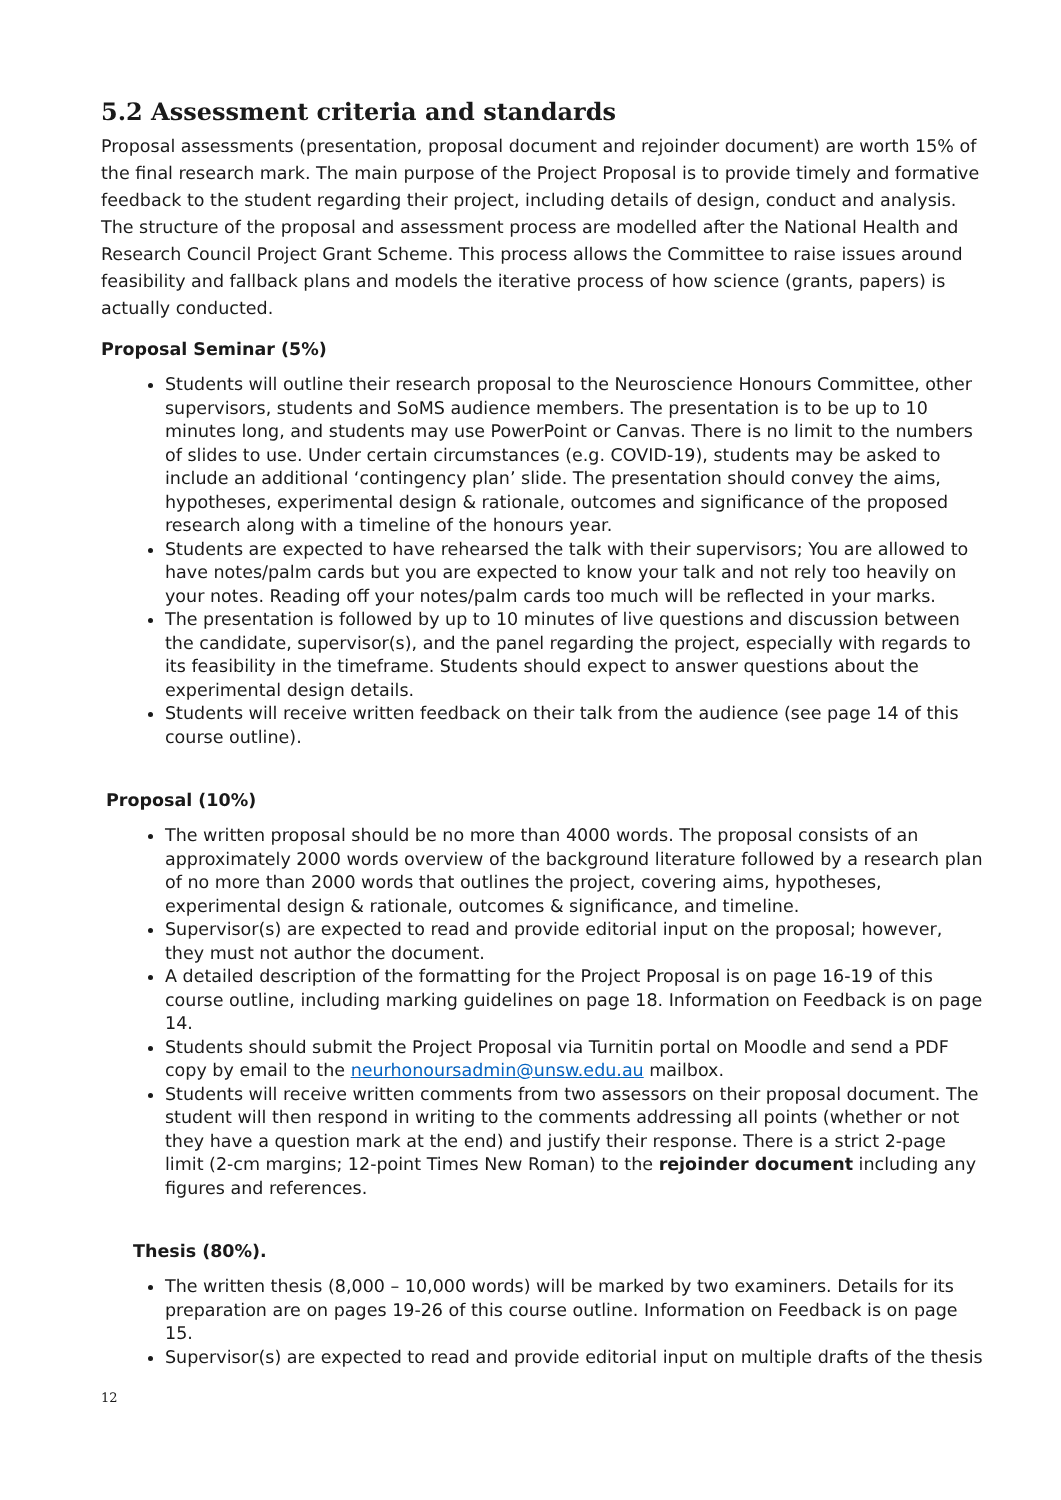5.2 Assessment criteria and standards
Proposal assessments (presentation, proposal document and rejoinder document) are worth 15% of the final research mark. The main purpose of the Project Proposal is to provide timely and formative feedback to the student regarding their project, including details of design, conduct and analysis. The structure of the proposal and assessment process are modelled after the National Health and Research Council Project Grant Scheme. This process allows the Committee to raise issues around feasibility and fallback plans and models the iterative process of how science (grants, papers) is actually conducted.
Proposal Seminar (5%)
Students will outline their research proposal to the Neuroscience Honours Committee, other supervisors, students and SoMS audience members. The presentation is to be up to 10 minutes long, and students may use PowerPoint or Canvas. There is no limit to the numbers of slides to use. Under certain circumstances (e.g. COVID-19), students may be asked to include an additional ‘contingency plan’ slide. The presentation should convey the aims, hypotheses, experimental design & rationale, outcomes and significance of the proposed research along with a timeline of the honours year.
Students are expected to have rehearsed the talk with their supervisors; You are allowed to have notes/palm cards but you are expected to know your talk and not rely too heavily on your notes. Reading off your notes/palm cards too much will be reflected in your marks.
The presentation is followed by up to 10 minutes of live questions and discussion between the candidate, supervisor(s), and the panel regarding the project, especially with regards to its feasibility in the timeframe. Students should expect to answer questions about the experimental design details.
Students will receive written feedback on their talk from the audience (see page 14 of this course outline).
Proposal (10%)
The written proposal should be no more than 4000 words. The proposal consists of an approximately 2000 words overview of the background literature followed by a research plan of no more than 2000 words that outlines the project, covering aims, hypotheses, experimental design & rationale, outcomes & significance, and timeline.
Supervisor(s) are expected to read and provide editorial input on the proposal; however, they must not author the document.
A detailed description of the formatting for the Project Proposal is on page 16-19 of this course outline, including marking guidelines on page 18. Information on Feedback is on page 14.
Students should submit the Project Proposal via Turnitin portal on Moodle and send a PDF copy by email to the neurhonoursadmin@unsw.edu.au mailbox.
Students will receive written comments from two assessors on their proposal document. The student will then respond in writing to the comments addressing all points (whether or not they have a question mark at the end) and justify their response. There is a strict 2-page limit (2-cm margins; 12-point Times New Roman) to the rejoinder document including any figures and references.
Thesis (80%).
The written thesis (8,000 – 10,000 words) will be marked by two examiners. Details for its preparation are on pages 19-26 of this course outline. Information on Feedback is on page 15.
Supervisor(s) are expected to read and provide editorial input on multiple drafts of the thesis
12